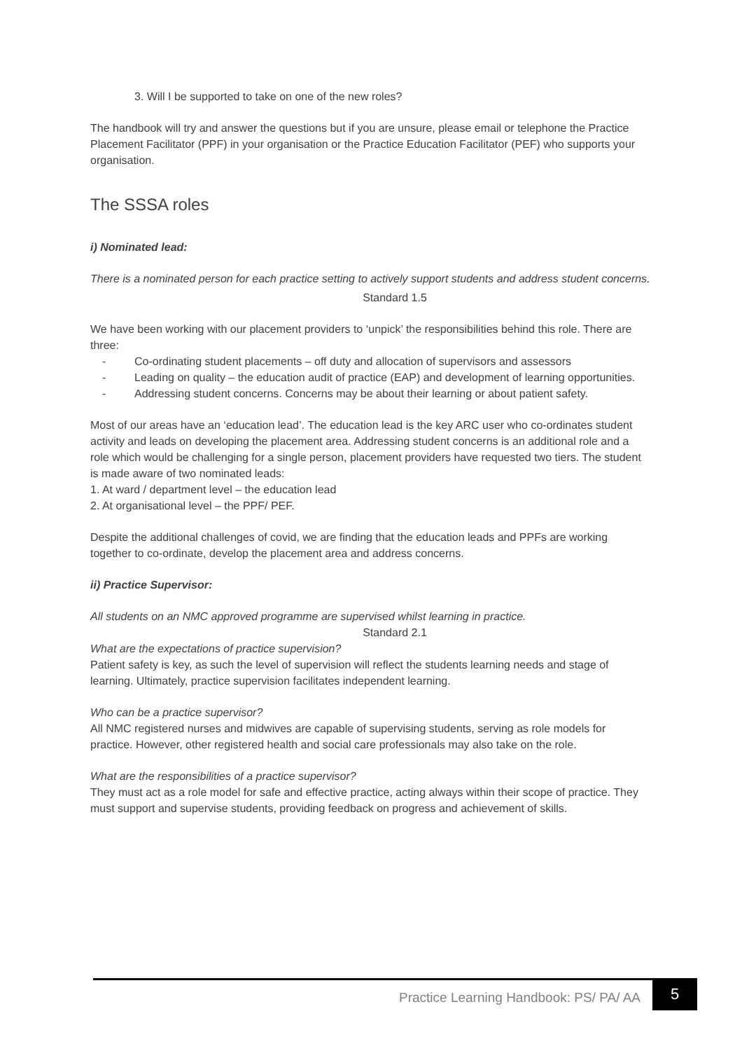3. Will I be supported to take on one of the new roles?
The handbook will try and answer the questions but if you are unsure, please email or telephone the Practice Placement Facilitator (PPF) in your organisation or the Practice Education Facilitator (PEF) who supports your organisation.
The SSSA roles
i) Nominated lead:
There is a nominated person for each practice setting to actively support students and address student concerns.
Standard 1.5
We have been working with our placement providers to ‘unpick’ the responsibilities behind this role. There are three:
- Co-ordinating student placements – off duty and allocation of supervisors and assessors
- Leading on quality – the education audit of practice (EAP) and development of learning opportunities.
- Addressing student concerns. Concerns may be about their learning or about patient safety.
Most of our areas have an ‘education lead’. The education lead is the key ARC user who co-ordinates student activity and leads on developing the placement area. Addressing student concerns is an additional role and a role which would be challenging for a single person, placement providers have requested two tiers. The student is made aware of two nominated leads:
1. At ward / department level – the education lead
2. At organisational level – the PPF/ PEF.
Despite the additional challenges of covid, we are finding that the education leads and PPFs are working together to co-ordinate, develop the placement area and address concerns.
ii) Practice Supervisor:
All students on an NMC approved programme are supervised whilst learning in practice.
Standard 2.1
What are the expectations of practice supervision?
Patient safety is key, as such the level of supervision will reflect the students learning needs and stage of learning. Ultimately, practice supervision facilitates independent learning.
Who can be a practice supervisor?
All NMC registered nurses and midwives are capable of supervising students, serving as role models for practice. However, other registered health and social care professionals may also take on the role.
What are the responsibilities of a practice supervisor?
They must act as a role model for safe and effective practice, acting always within their scope of practice. They must support and supervise students, providing feedback on progress and achievement of skills.
Practice Learning Handbook: PS/ PA/ AA
5